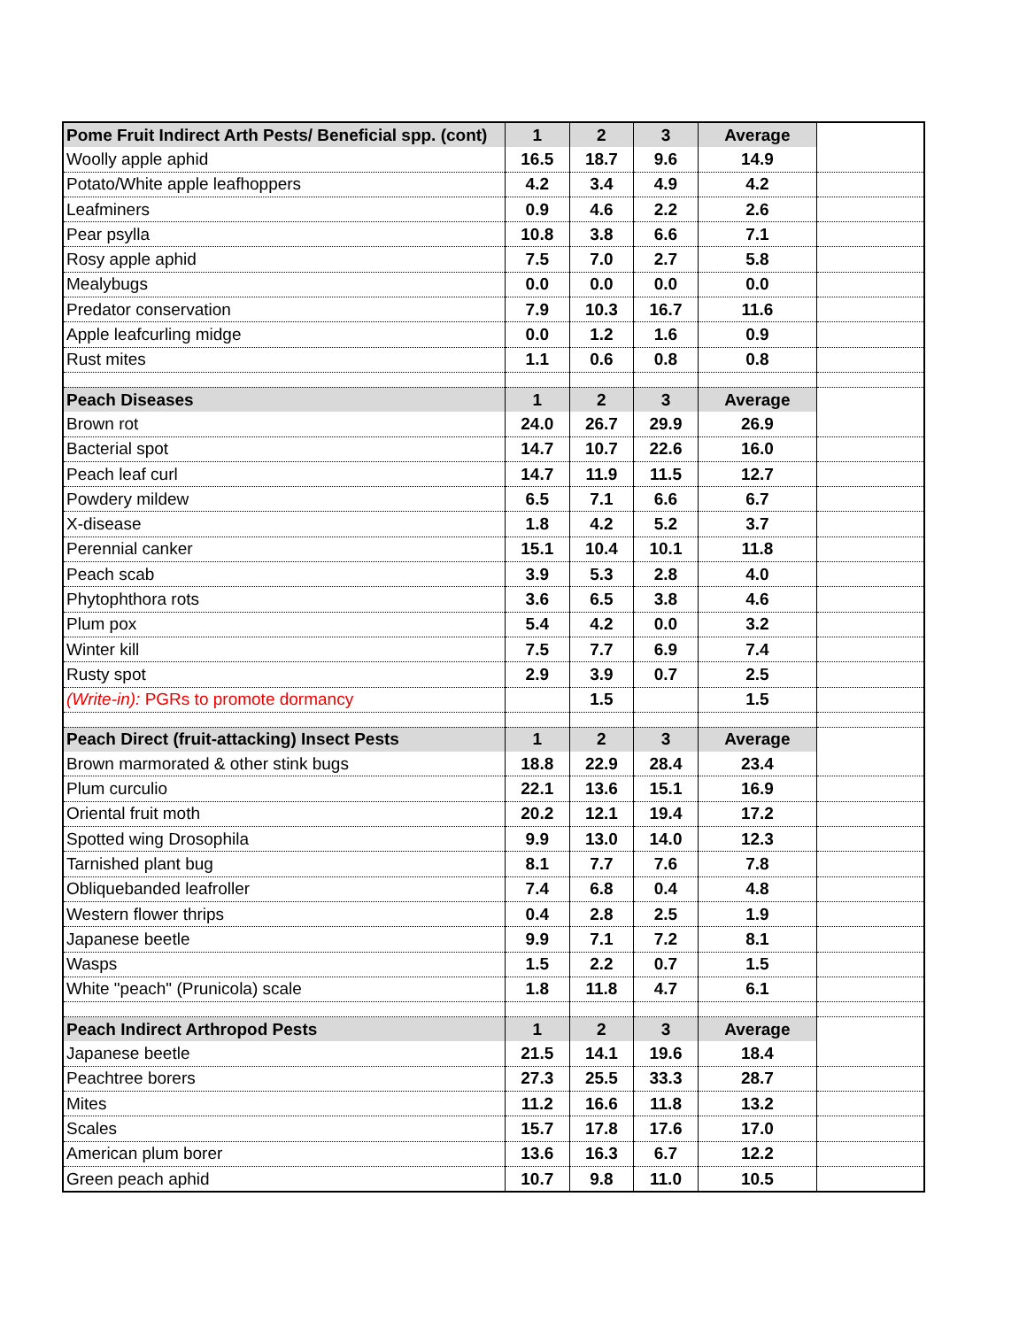| Pome Fruit Indirect Arth Pests/ Beneficial spp. (cont) | 1 | 2 | 3 | Average | |
| --- | --- | --- | --- | --- | --- |
| Woolly apple aphid | 16.5 | 18.7 | 9.6 | 14.9 | |
| Potato/White apple leafhoppers | 4.2 | 3.4 | 4.9 | 4.2 | |
| Leafminers | 0.9 | 4.6 | 2.2 | 2.6 | |
| Pear psylla | 10.8 | 3.8 | 6.6 | 7.1 | |
| Rosy apple aphid | 7.5 | 7.0 | 2.7 | 5.8 | |
| Mealybugs | 0.0 | 0.0 | 0.0 | 0.0 | |
| Predator conservation | 7.9 | 10.3 | 16.7 | 11.6 | |
| Apple leafcurling midge | 0.0 | 1.2 | 1.6 | 0.9 | |
| Rust mites | 1.1 | 0.6 | 0.8 | 0.8 | |
| Peach Diseases | 1 | 2 | 3 | Average | |
| Brown rot | 24.0 | 26.7 | 29.9 | 26.9 | |
| Bacterial spot | 14.7 | 10.7 | 22.6 | 16.0 | |
| Peach leaf curl | 14.7 | 11.9 | 11.5 | 12.7 | |
| Powdery mildew | 6.5 | 7.1 | 6.6 | 6.7 | |
| X-disease | 1.8 | 4.2 | 5.2 | 3.7 | |
| Perennial canker | 15.1 | 10.4 | 10.1 | 11.8 | |
| Peach scab | 3.9 | 5.3 | 2.8 | 4.0 | |
| Phytophthora rots | 3.6 | 6.5 | 3.8 | 4.6 | |
| Plum pox | 5.4 | 4.2 | 0.0 | 3.2 | |
| Winter kill | 7.5 | 7.7 | 6.9 | 7.4 | |
| Rusty spot | 2.9 | 3.9 | 0.7 | 2.5 | |
| (Write-in): PGRs to promote dormancy | | 1.5 | | 1.5 | |
| Peach Direct (fruit-attacking) Insect Pests | 1 | 2 | 3 | Average | |
| Brown marmorated & other stink bugs | 18.8 | 22.9 | 28.4 | 23.4 | |
| Plum curculio | 22.1 | 13.6 | 15.1 | 16.9 | |
| Oriental fruit moth | 20.2 | 12.1 | 19.4 | 17.2 | |
| Spotted wing Drosophila | 9.9 | 13.0 | 14.0 | 12.3 | |
| Tarnished plant bug | 8.1 | 7.7 | 7.6 | 7.8 | |
| Obliquebanded leafroller | 7.4 | 6.8 | 0.4 | 4.8 | |
| Western flower thrips | 0.4 | 2.8 | 2.5 | 1.9 | |
| Japanese beetle | 9.9 | 7.1 | 7.2 | 8.1 | |
| Wasps | 1.5 | 2.2 | 0.7 | 1.5 | |
| White "peach" (Prunicola) scale | 1.8 | 11.8 | 4.7 | 6.1 | |
| Peach Indirect Arthropod Pests | 1 | 2 | 3 | Average | |
| Japanese beetle | 21.5 | 14.1 | 19.6 | 18.4 | |
| Peachtree borers | 27.3 | 25.5 | 33.3 | 28.7 | |
| Mites | 11.2 | 16.6 | 11.8 | 13.2 | |
| Scales | 15.7 | 17.8 | 17.6 | 17.0 | |
| American plum borer | 13.6 | 16.3 | 6.7 | 12.2 | |
| Green peach aphid | 10.7 | 9.8 | 11.0 | 10.5 | |